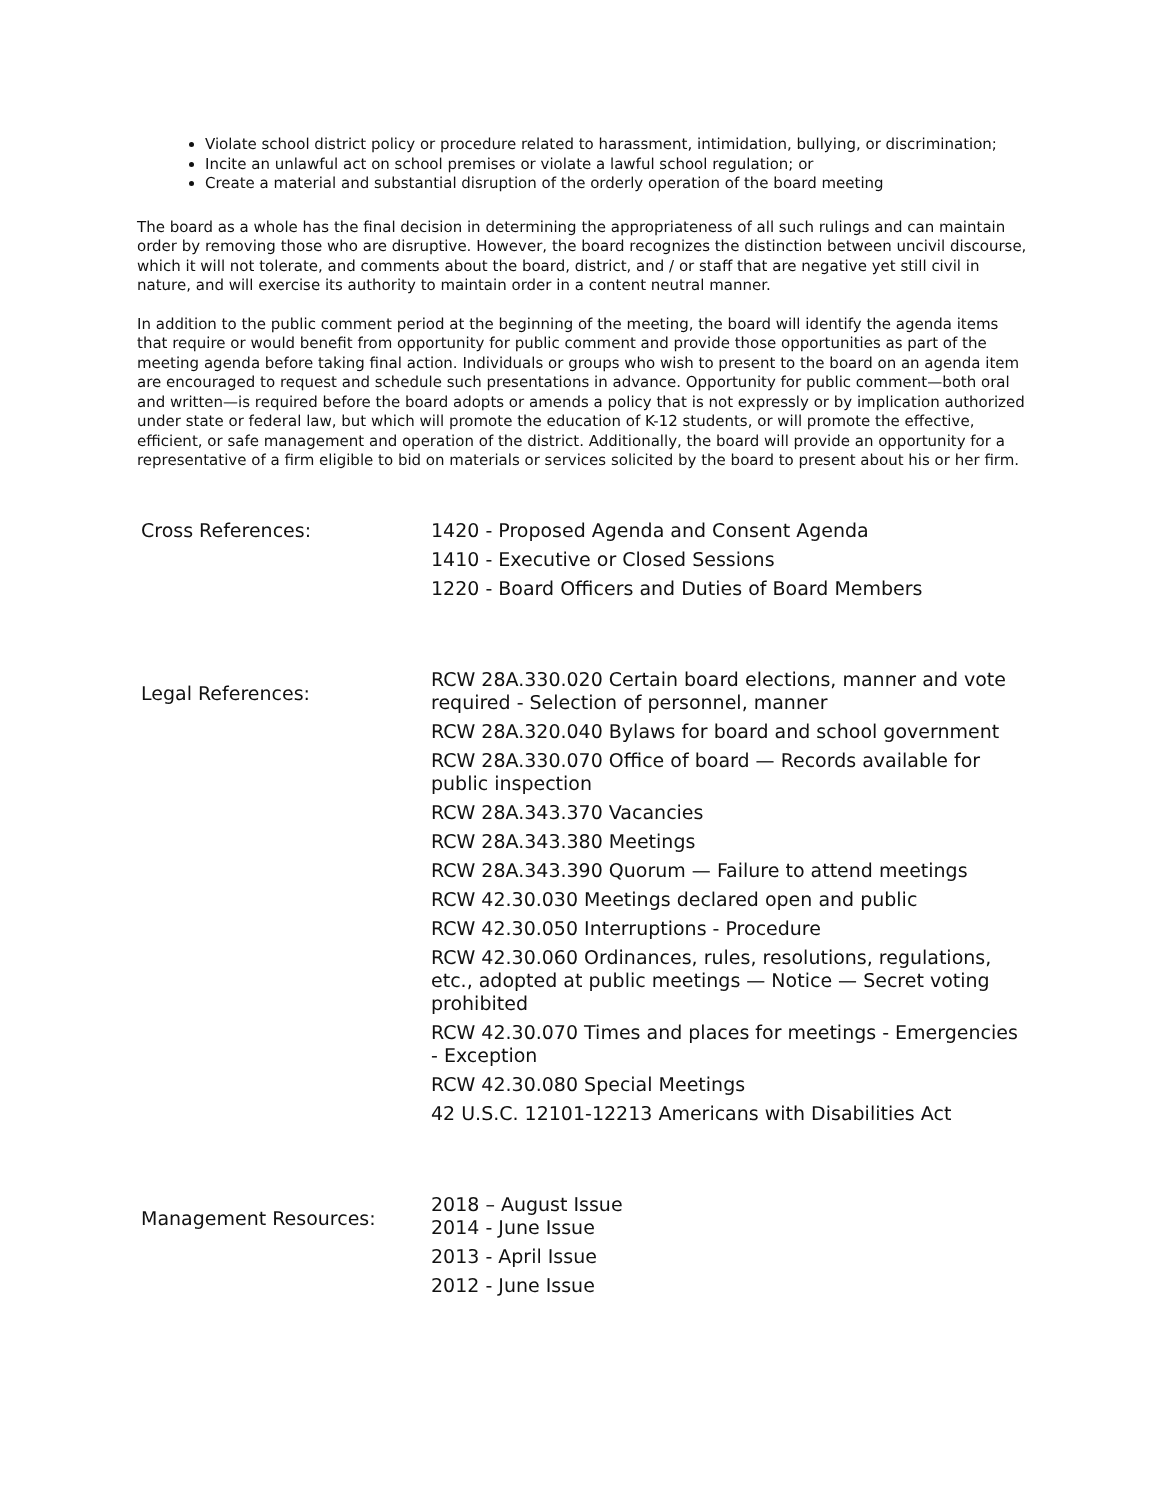Violate school district policy or procedure related to harassment, intimidation, bullying, or discrimination;
Incite an unlawful act on school premises or violate a lawful school regulation; or
Create a material and substantial disruption of the orderly operation of the board meeting
The board as a whole has the final decision in determining the appropriateness of all such rulings and can maintain order by removing those who are disruptive. However, the board recognizes the distinction between uncivil discourse, which it will not tolerate, and comments about the board, district, and / or staff that are negative yet still civil in nature, and will exercise its authority to maintain order in a content neutral manner.
In addition to the public comment period at the beginning of the meeting, the board will identify the agenda items that require or would benefit from opportunity for public comment and provide those opportunities as part of the meeting agenda before taking final action. Individuals or groups who wish to present to the board on an agenda item are encouraged to request and schedule such presentations in advance. Opportunity for public comment—both oral and written—is required before the board adopts or amends a policy that is not expressly or by implication authorized under state or federal law, but which will promote the education of K-12 students, or will promote the effective, efficient, or safe management and operation of the district. Additionally, the board will provide an opportunity for a representative of a firm eligible to bid on materials or services solicited by the board to present about his or her firm.
Cross References:
1420 - Proposed Agenda and Consent Agenda
1410 - Executive or Closed Sessions
1220 - Board Officers and Duties of Board Members
Legal References:
RCW 28A.330.020 Certain board elections, manner and vote required - Selection of personnel, manner
RCW 28A.320.040 Bylaws for board and school government
RCW 28A.330.070 Office of board — Records available for public inspection
RCW 28A.343.370 Vacancies
RCW 28A.343.380 Meetings
RCW 28A.343.390 Quorum — Failure to attend meetings
RCW 42.30.030 Meetings declared open and public
RCW 42.30.050 Interruptions - Procedure
RCW 42.30.060 Ordinances, rules, resolutions, regulations, etc., adopted at public meetings — Notice — Secret voting prohibited
RCW 42.30.070 Times and places for meetings - Emergencies - Exception
RCW 42.30.080 Special Meetings
42 U.S.C. 12101-12213 Americans with Disabilities Act
Management Resources:
2018 – August Issue
2014 - June Issue
2013 - April Issue
2012 - June Issue